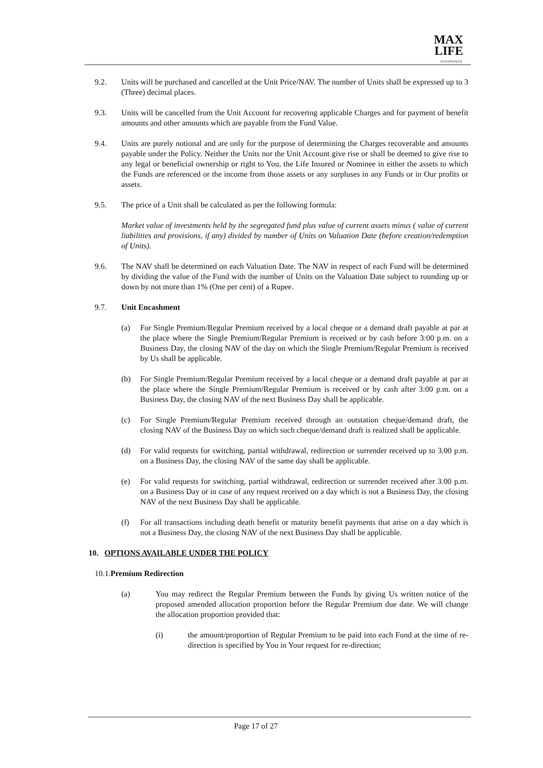MAX LIFE
INSURANCE
9.2. Units will be purchased and cancelled at the Unit Price/NAV. The number of Units shall be expressed up to 3 (Three) decimal places.
9.3. Units will be cancelled from the Unit Account for recovering applicable Charges and for payment of benefit amounts and other amounts which are payable from the Fund Value.
9.4. Units are purely notional and are only for the purpose of determining the Charges recoverable and amounts payable under the Policy. Neither the Units nor the Unit Account give rise or shall be deemed to give rise to any legal or beneficial ownership or right to You, the Life Insured or Nominee in either the assets to which the Funds are referenced or the income from those assets or any surpluses in any Funds or in Our profits or assets.
9.5. The price of a Unit shall be calculated as per the following formula:
Market value of investments held by the segregated fund plus value of current assets minus ( value of current liabilities and provisions, if any) divided by number of Units on Valuation Date (before creation/redemption of Units).
9.6. The NAV shall be determined on each Valuation Date. The NAV in respect of each Fund will be determined by dividing the value of the Fund with the number of Units on the Valuation Date subject to rounding up or down by not more than 1% (One per cent) of a Rupee.
9.7. Unit Encashment
(a) For Single Premium/Regular Premium received by a local cheque or a demand draft payable at par at the place where the Single Premium/Regular Premium is received or by cash before 3:00 p.m. on a Business Day, the closing NAV of the day on which the Single Premium/Regular Premium is received by Us shall be applicable.
(b) For Single Premium/Regular Premium received by a local cheque or a demand draft payable at par at the place where the Single Premium/Regular Premium is received or by cash after 3:00 p.m. on a Business Day, the closing NAV of the next Business Day shall be applicable.
(c) For Single Premium/Regular Premium received through an outstation cheque/demand draft, the closing NAV of the Business Day on which such cheque/demand draft is realized shall be applicable.
(d) For valid requests for switching, partial withdrawal, redirection or surrender received up to 3.00 p.m. on a Business Day, the closing NAV of the same day shall be applicable.
(e) For valid requests for switching, partial withdrawal, redirection or surrender received after 3.00 p.m. on a Business Day or in case of any request received on a day which is not a Business Day, the closing NAV of the next Business Day shall be applicable.
(f) For all transactions including death benefit or maturity benefit payments that arise on a day which is not a Business Day, the closing NAV of the next Business Day shall be applicable.
10. OPTIONS AVAILABLE UNDER THE POLICY
10.1.Premium Redirection
(a) You may redirect the Regular Premium between the Funds by giving Us written notice of the proposed amended allocation proportion before the Regular Premium due date. We will change the allocation proportion provided that:
(i) the amount/proportion of Regular Premium to be paid into each Fund at the time of re-direction is specified by You in Your request for re-direction;
Page 17 of 27